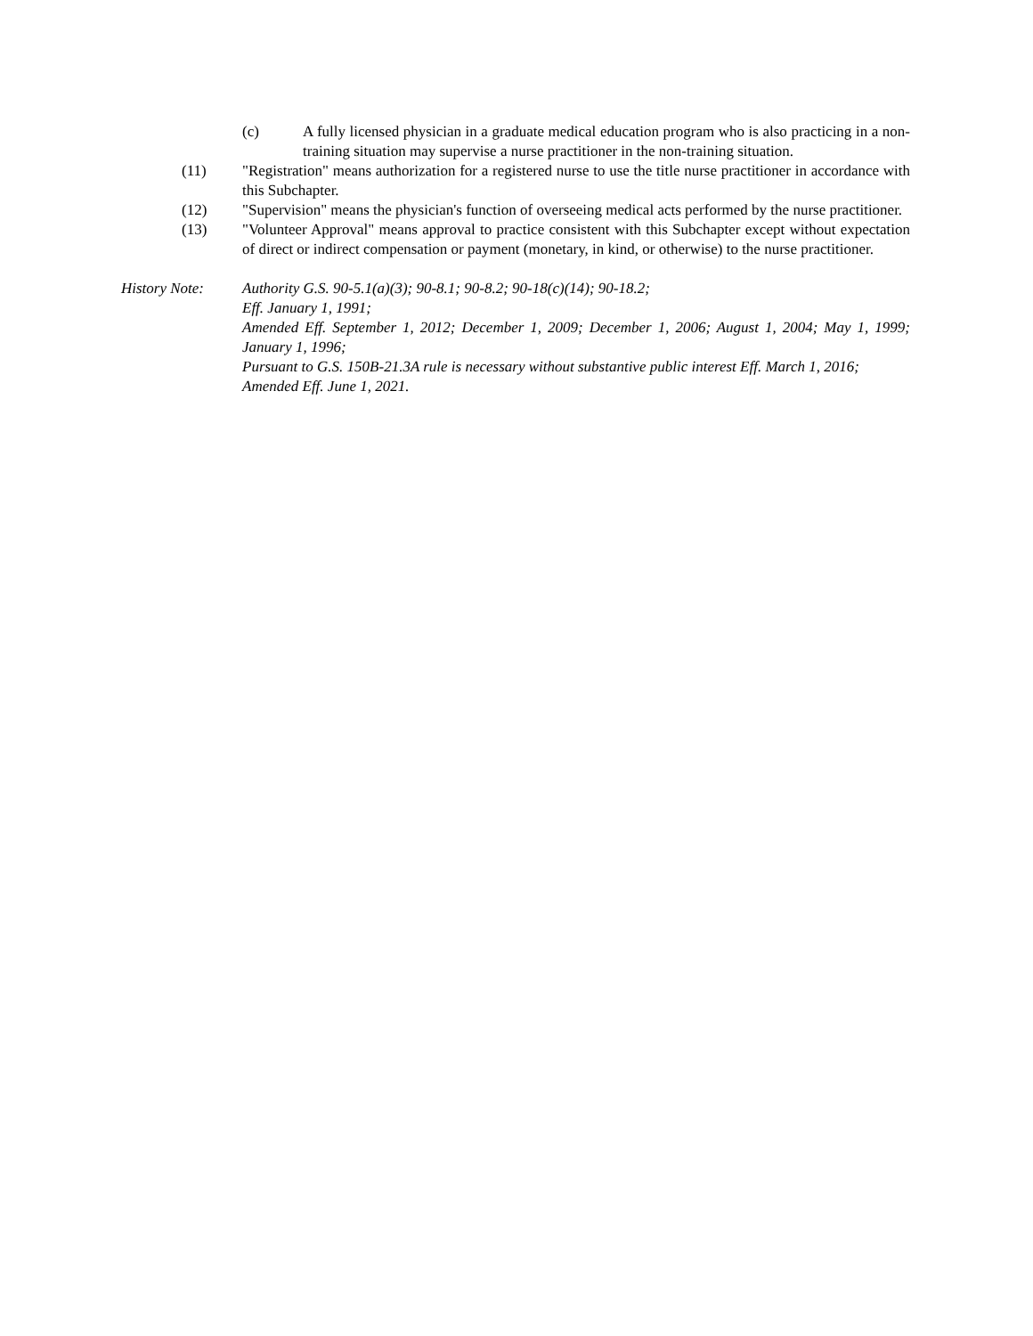(c) A fully licensed physician in a graduate medical education program who is also practicing in a non-training situation may supervise a nurse practitioner in the non-training situation.
(11) "Registration" means authorization for a registered nurse to use the title nurse practitioner in accordance with this Subchapter.
(12) "Supervision" means the physician's function of overseeing medical acts performed by the nurse practitioner.
(13) "Volunteer Approval" means approval to practice consistent with this Subchapter except without expectation of direct or indirect compensation or payment (monetary, in kind, or otherwise) to the nurse practitioner.
History Note: Authority G.S. 90-5.1(a)(3); 90-8.1; 90-8.2; 90-18(c)(14); 90-18.2;
Eff. January 1, 1991;
Amended Eff. September 1, 2012; December 1, 2009; December 1, 2006; August 1, 2004; May 1, 1999; January 1, 1996;
Pursuant to G.S. 150B-21.3A rule is necessary without substantive public interest Eff. March 1, 2016;
Amended Eff. June 1, 2021.